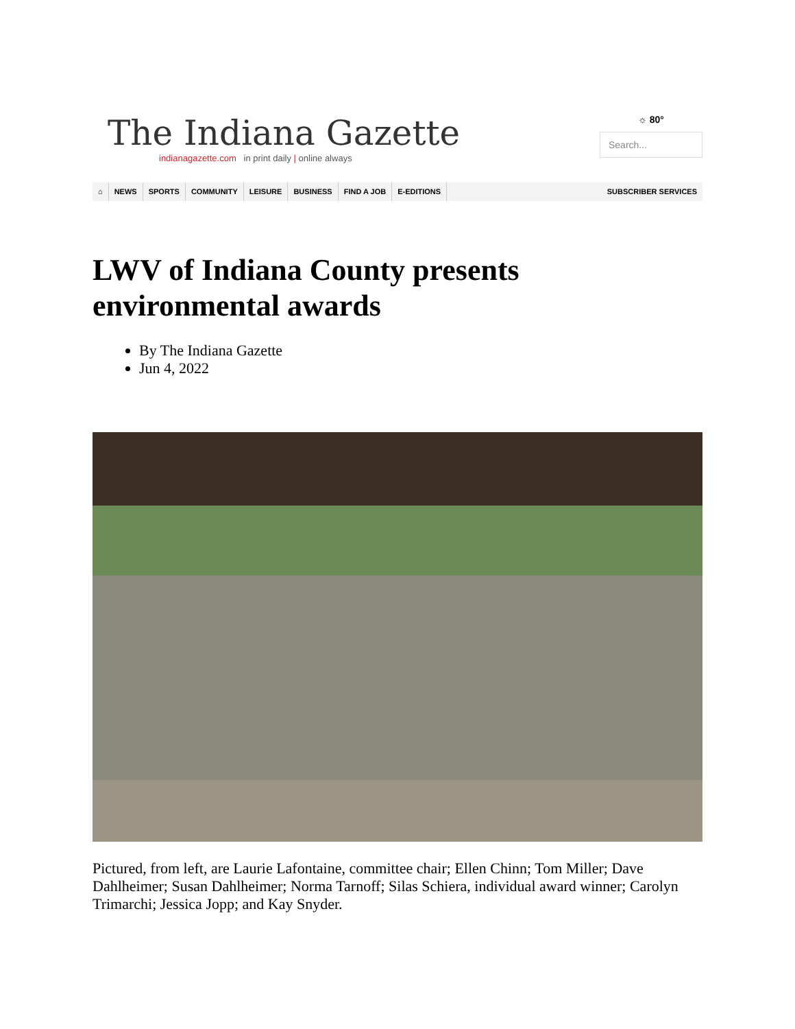The Indiana Gazette
indianagazette.com in print daily | online always
☼ 80°
Search...
⌂ NEWS SPORTS COMMUNITY LEISURE BUSINESS FIND A JOB E-EDITIONS SUBSCRIBER SERVICES
LWV of Indiana County presents environmental awards
By The Indiana Gazette
Jun 4, 2022
Pictured, from left, are Laurie Lafontaine, committee chair; Ellen Chinn; Tom Miller; Dave Dahlheimer; Susan Dahlheimer; Norma Tarnoff; Silas Schiera, individual award winner; Carolyn Trimarchi; Jessica Jopp; and Kay Snyder.